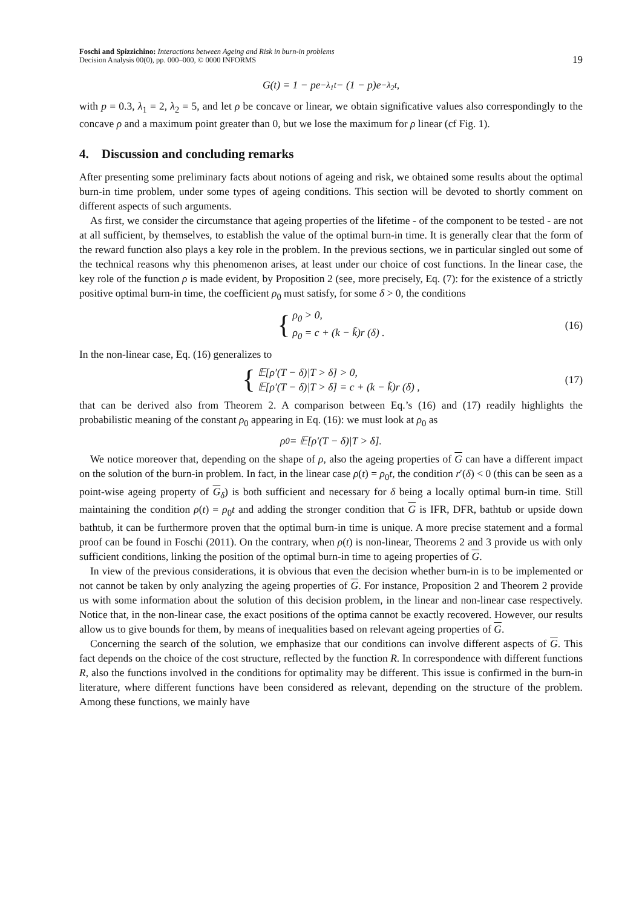Foschi and Spizzichino: Interactions between Ageing and Risk in burn-in problems
Decision Analysis 00(0), pp. 000–000, © 0000 INFORMS
19
G(t) = 1 − pe<sup>−λ<sub>1</sub>t</sup> − (1 − p)e<sup>−λ<sub>2</sub>t</sup>,
with p = 0.3, λ<sub>1</sub> = 2, λ<sub>2</sub> = 5, and let ρ be concave or linear, we obtain significative values also correspondingly to the concave ρ and a maximum point greater than 0, but we lose the maximum for ρ linear (cf Fig. 1).
4. Discussion and concluding remarks
After presenting some preliminary facts about notions of ageing and risk, we obtained some results about the optimal burn-in time problem, under some types of ageing conditions. This section will be devoted to shortly comment on different aspects of such arguments.
As first, we consider the circumstance that ageing properties of the lifetime - of the component to be tested - are not at all sufficient, by themselves, to establish the value of the optimal burn-in time. It is generally clear that the form of the reward function also plays a key role in the problem. In the previous sections, we in particular singled out some of the technical reasons why this phenomenon arises, at least under our choice of cost functions. In the linear case, the key role of the function ρ is made evident, by Proposition 2 (see, more precisely, Eq. (7): for the existence of a strictly positive optimal burn-in time, the coefficient ρ<sub>0</sub> must satisfy, for some δ > 0, the conditions
{
ρ<sub>0</sub> > 0,
ρ<sub>0</sub> = c + (k − k̃)r (δ) .
(16)
In the non-linear case, Eq. (16) generalizes to
{
𝔼[ρ′(T − δ)|T > δ] > 0,
𝔼[ρ′(T − δ)|T > δ] = c + (k − k̃)r (δ) ,
(17)
that can be derived also from Theorem 2. A comparison between Eq.’s (16) and (17) readily highlights the probabilistic meaning of the constant ρ<sub>0</sub> appearing in Eq. (16): we must look at ρ<sub>0</sub> as
ρ<sub>0</sub> = 𝔼[ρ′(T − δ)|T > δ].
We notice moreover that, depending on the shape of ρ, also the ageing properties of G can have a different impact on the solution of the burn-in problem. In fact, in the linear case ρ(t) = ρ<sub>0</sub>t, the condition r′(δ) < 0 (this can be seen as a point-wise ageing property of G<sub>δ</sub>) is both sufficient and necessary for δ being a locally optimal burn-in time. Still maintaining the condition ρ(t) = ρ<sub>0</sub>t and adding the stronger condition that G is IFR, DFR, bathtub or upside down bathtub, it can be furthermore proven that the optimal burn-in time is unique. A more precise statement and a formal proof can be found in Foschi (2011). On the contrary, when ρ(t) is non-linear, Theorems 2 and 3 provide us with only sufficient conditions, linking the position of the optimal burn-in time to ageing properties of G.
In view of the previous considerations, it is obvious that even the decision whether burn-in is to be implemented or not cannot be taken by only analyzing the ageing properties of G. For instance, Proposition 2 and Theorem 2 provide us with some information about the solution of this decision problem, in the linear and non-linear case respectively. Notice that, in the non-linear case, the exact positions of the optima cannot be exactly recovered. However, our results allow us to give bounds for them, by means of inequalities based on relevant ageing properties of G.
Concerning the search of the solution, we emphasize that our conditions can involve different aspects of G. This fact depends on the choice of the cost structure, reflected by the function R. In correspondence with different functions R, also the functions involved in the conditions for optimality may be different. This issue is confirmed in the burn-in literature, where different functions have been considered as relevant, depending on the structure of the problem. Among these functions, we mainly have